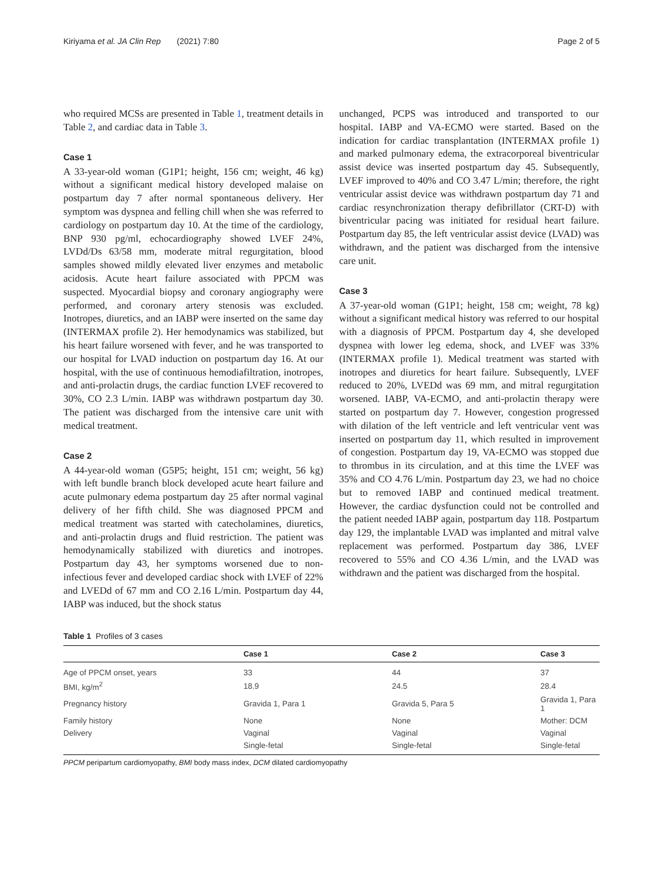Kiriyama et al. JA Clin Rep (2021) 7:80 Page 2 of 5
who required MCSs are presented in Table 1, treatment details in Table 2, and cardiac data in Table 3.
Case 1
A 33-year-old woman (G1P1; height, 156 cm; weight, 46 kg) without a significant medical history developed malaise on postpartum day 7 after normal spontaneous delivery. Her symptom was dyspnea and felling chill when she was referred to cardiology on postpartum day 10. At the time of the cardiology, BNP 930 pg/ml, echocardiography showed LVEF 24%, LVDd/Ds 63/58 mm, moderate mitral regurgitation, blood samples showed mildly elevated liver enzymes and metabolic acidosis. Acute heart failure associated with PPCM was suspected. Myocardial biopsy and coronary angiography were performed, and coronary artery stenosis was excluded. Inotropes, diuretics, and an IABP were inserted on the same day (INTERMAX profile 2). Her hemodynamics was stabilized, but his heart failure worsened with fever, and he was transported to our hospital for LVAD induction on postpartum day 16. At our hospital, with the use of continuous hemodiafiltration, inotropes, and anti-prolactin drugs, the cardiac function LVEF recovered to 30%, CO 2.3 L/min. IABP was withdrawn postpartum day 30. The patient was discharged from the intensive care unit with medical treatment.
Case 2
A 44-year-old woman (G5P5; height, 151 cm; weight, 56 kg) with left bundle branch block developed acute heart failure and acute pulmonary edema postpartum day 25 after normal vaginal delivery of her fifth child. She was diagnosed PPCM and medical treatment was started with catecholamines, diuretics, and anti-prolactin drugs and fluid restriction. The patient was hemodynamically stabilized with diuretics and inotropes. Postpartum day 43, her symptoms worsened due to non-infectious fever and developed cardiac shock with LVEF of 22% and LVEDd of 67 mm and CO 2.16 L/min. Postpartum day 44, IABP was induced, but the shock status
unchanged, PCPS was introduced and transported to our hospital. IABP and VA-ECMO were started. Based on the indication for cardiac transplantation (INTERMAX profile 1) and marked pulmonary edema, the extracorporeal biventricular assist device was inserted postpartum day 45. Subsequently, LVEF improved to 40% and CO 3.47 L/min; therefore, the right ventricular assist device was withdrawn postpartum day 71 and cardiac resynchronization therapy defibrillator (CRT-D) with biventricular pacing was initiated for residual heart failure. Postpartum day 85, the left ventricular assist device (LVAD) was withdrawn, and the patient was discharged from the intensive care unit.
Case 3
A 37-year-old woman (G1P1; height, 158 cm; weight, 78 kg) without a significant medical history was referred to our hospital with a diagnosis of PPCM. Postpartum day 4, she developed dyspnea with lower leg edema, shock, and LVEF was 33% (INTERMAX profile 1). Medical treatment was started with inotropes and diuretics for heart failure. Subsequently, LVEF reduced to 20%, LVEDd was 69 mm, and mitral regurgitation worsened. IABP, VA-ECMO, and anti-prolactin therapy were started on postpartum day 7. However, congestion progressed with dilation of the left ventricle and left ventricular vent was inserted on postpartum day 11, which resulted in improvement of congestion. Postpartum day 19, VA-ECMO was stopped due to thrombus in its circulation, and at this time the LVEF was 35% and CO 4.76 L/min. Postpartum day 23, we had no choice but to removed IABP and continued medical treatment. However, the cardiac dysfunction could not be controlled and the patient needed IABP again, postpartum day 118. Postpartum day 129, the implantable LVAD was implanted and mitral valve replacement was performed. Postpartum day 386, LVEF recovered to 55% and CO 4.36 L/min, and the LVAD was withdrawn and the patient was discharged from the hospital.
Table 1 Profiles of 3 cases
| | Case 1 | Case 2 | Case 3 |
| --- | --- | --- | --- |
| Age of PPCM onset, years | 33 | 44 | 37 |
| BMI, kg/m<sup>2</sup> | 18.9 | 24.5 | 28.4 |
| Pregnancy history | Gravida 1, Para 1 | Gravida 5, Para 5 | Gravida 1, Para 1 |
| Family history | None | None | Mother: DCM |
| Delivery | Vaginal | Vaginal | Vaginal |
| | Single-fetal | Single-fetal | Single-fetal |
PPCM peripartum cardiomyopathy, BMI body mass index, DCM dilated cardiomyopathy